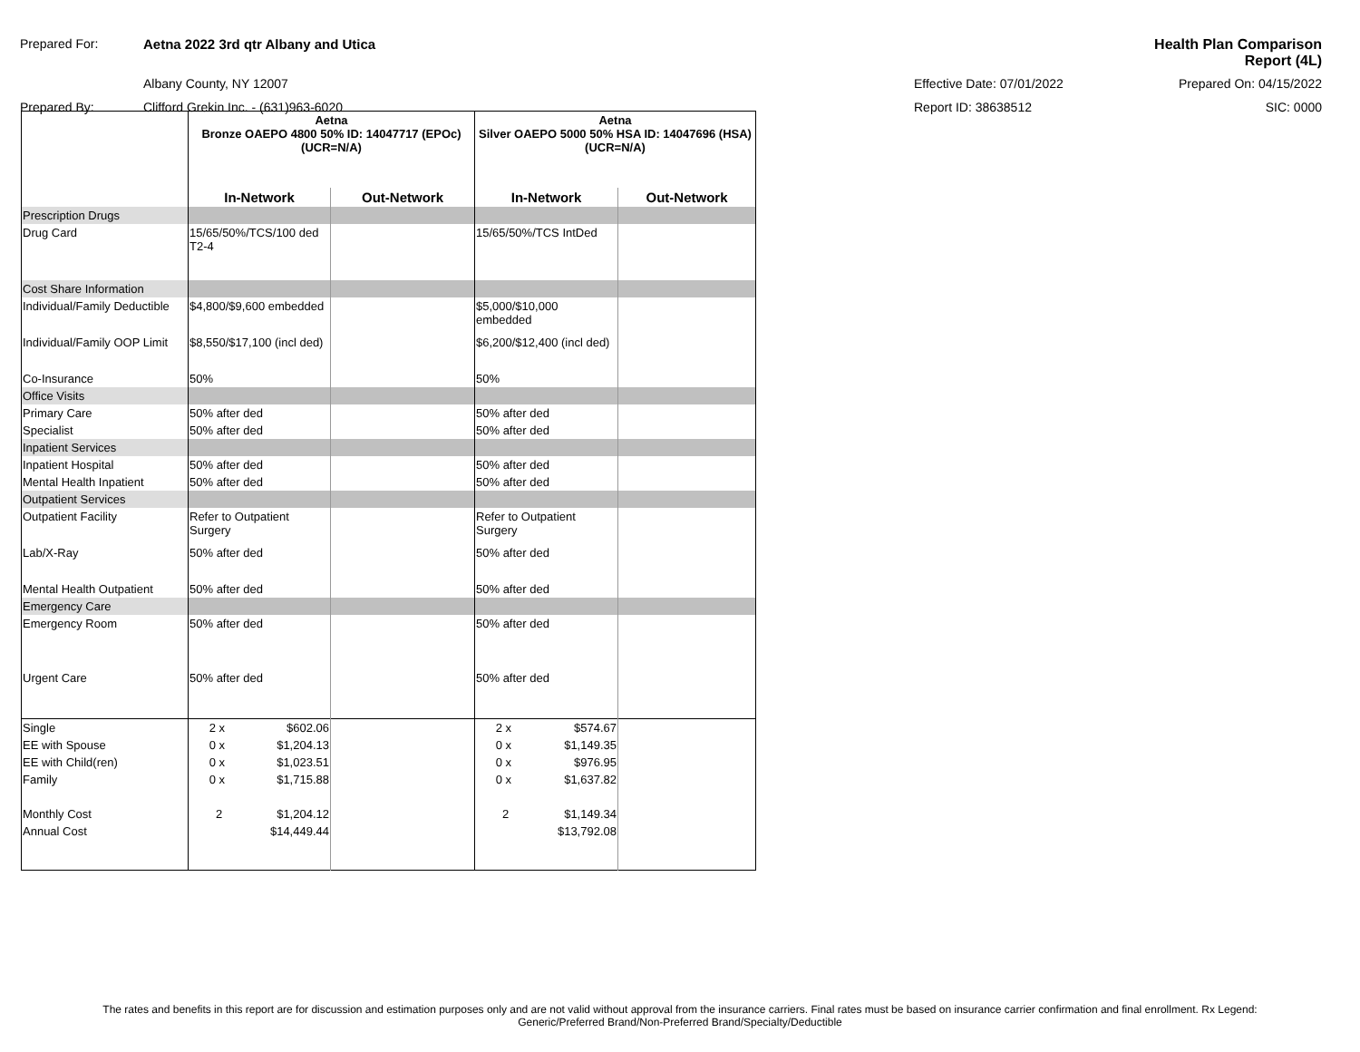| Prepared For: | Aetna 2022 3rd qtr Albany and Utica | | Health Plan Comparison Report (4L) |
| | Albany County, NY 12007 | Effective Date: 07/01/2022 | Prepared On: 04/15/2022 |
| Prepared By: | Clifford Grekin Inc. - (631)963-6020 | Report ID: 38638512 | SIC: 0000 |
| | Aetna Bronze OAEPO 4800 50% ID: 14047717 (EPOc) (UCR=N/A) | | Aetna Silver OAEPO 5000 50% HSA ID: 14047696 (HSA) (UCR=N/A) | |
| | In-Network | Out-Network | In-Network | Out-Network |
| Prescription Drugs | | | | |
| Drug Card | 15/65/50%/TCS/100 ded T2-4 | | 15/65/50%/TCS IntDed | |
| Cost Share Information | | | | |
| Individual/Family Deductible | $4,800/$9,600 embedded | | $5,000/$10,000 embedded | |
| Individual/Family OOP Limit | $8,550/$17,100 (incl ded) | | $6,200/$12,400 (incl ded) | |
| Co-Insurance | 50% | | 50% | |
| Office Visits | | | | |
| Primary Care | 50% after ded | | 50% after ded | |
| Specialist | 50% after ded | | 50% after ded | |
| Inpatient Services | | | | |
| Inpatient Hospital | 50% after ded | | 50% after ded | |
| Mental Health Inpatient | 50% after ded | | 50% after ded | |
| Outpatient Services | | | | |
| Outpatient Facility | Refer to Outpatient Surgery | | Refer to Outpatient Surgery | |
| Lab/X-Ray | 50% after ded | | 50% after ded | |
| Mental Health Outpatient | 50% after ded | | 50% after ded | |
| Emergency Care | | | | |
| Emergency Room | 50% after ded | | 50% after ded | |
| Urgent Care | 50% after ded | | 50% after ded | |
| Single | 2 x $602.06 | | 2 x $574.67 | |
| EE with Spouse | 0 x $1,204.13 | | 0 x $1,149.35 | |
| EE with Child(ren) | 0 x $1,023.51 | | 0 x $976.95 | |
| Family | 0 x $1,715.88 | | 0 x $1,637.82 | |
| Monthly Cost | 2 $1,204.12 | | 2 $1,149.34 | |
| Annual Cost | $14,449.44 | | $13,792.08 | |
The rates and benefits in this report are for discussion and estimation purposes only and are not valid without approval from the insurance carriers. Final rates must be based on insurance carrier confirmation and final enrollment. Rx Legend:
Generic/Preferred Brand/Non-Preferred Brand/Specialty/Deductible